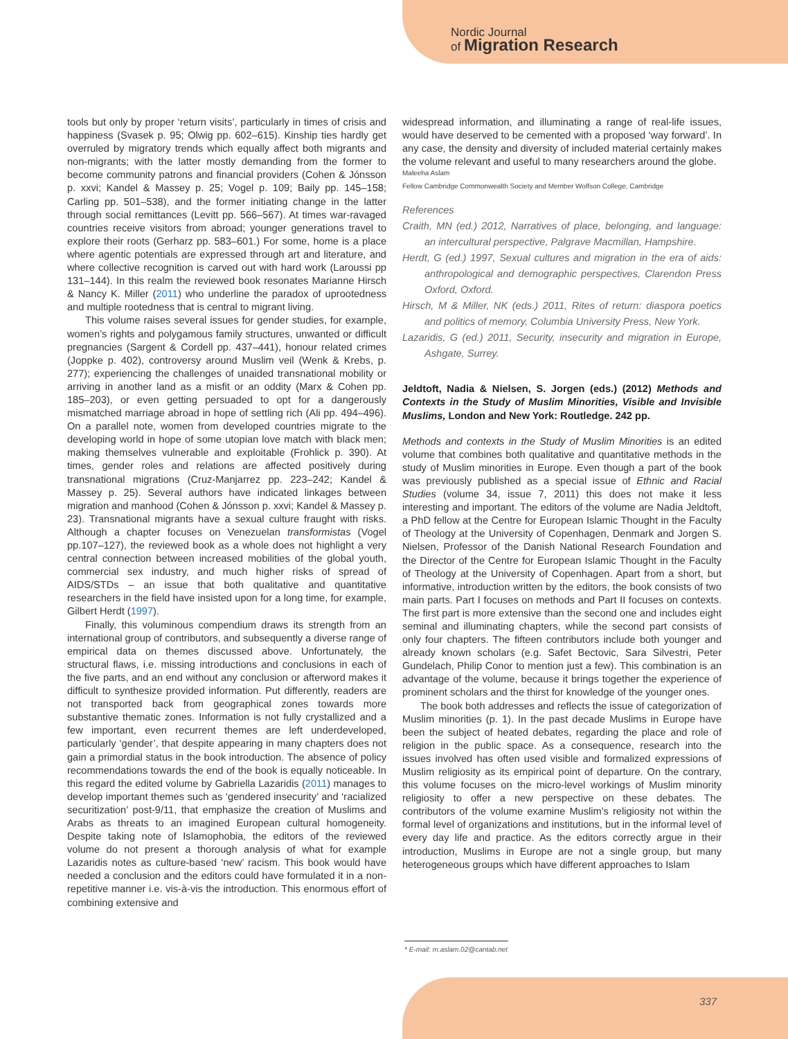Nordic Journal
of Migration Research
tools but only by proper ‘return visits’, particularly in times of crisis and happiness (Svasek p. 95; Olwig pp. 602–615). Kinship ties hardly get overruled by migratory trends which equally affect both migrants and non-migrants; with the latter mostly demanding from the former to become community patrons and financial providers (Cohen & Jónsson p. xxvi; Kandel & Massey p. 25; Vogel p. 109; Baily pp. 145–158; Carling pp. 501–538), and the former initiating change in the latter through social remittances (Levitt pp. 566–567). At times war-ravaged countries receive visitors from abroad; younger generations travel to explore their roots (Gerharz pp. 583–601.) For some, home is a place where agentic potentials are expressed through art and literature, and where collective recognition is carved out with hard work (Laroussi pp 131–144). In this realm the reviewed book resonates Marianne Hirsch & Nancy K. Miller (2011) who underline the paradox of uprootedness and multiple rootedness that is central to migrant living.
This volume raises several issues for gender studies, for example, women’s rights and polygamous family structures, unwanted or difficult pregnancies (Sargent & Cordell pp. 437–441), honour related crimes (Joppke p. 402), controversy around Muslim veil (Wenk & Krebs, p. 277); experiencing the challenges of unaided transnational mobility or arriving in another land as a misfit or an oddity (Marx & Cohen pp. 185–203), or even getting persuaded to opt for a dangerously mismatched marriage abroad in hope of settling rich (Ali pp. 494–496). On a parallel note, women from developed countries migrate to the developing world in hope of some utopian love match with black men; making themselves vulnerable and exploitable (Frohlick p. 390). At times, gender roles and relations are affected positively during transnational migrations (Cruz-Manjarrez pp. 223–242; Kandel & Massey p. 25). Several authors have indicated linkages between migration and manhood (Cohen & Jónsson p. xxvi; Kandel & Massey p. 23). Transnational migrants have a sexual culture fraught with risks. Although a chapter focuses on Venezuelan transformistas (Vogel pp.107–127), the reviewed book as a whole does not highlight a very central connection between increased mobilities of the global youth, commercial sex industry, and much higher risks of spread of AIDS/STDs – an issue that both qualitative and quantitative researchers in the field have insisted upon for a long time, for example, Gilbert Herdt (1997).
Finally, this voluminous compendium draws its strength from an international group of contributors, and subsequently a diverse range of empirical data on themes discussed above. Unfortunately, the structural flaws, i.e. missing introductions and conclusions in each of the five parts, and an end without any conclusion or afterword makes it difficult to synthesize provided information. Put differently, readers are not transported back from geographical zones towards more substantive thematic zones. Information is not fully crystallized and a few important, even recurrent themes are left underdeveloped, particularly ‘gender’, that despite appearing in many chapters does not gain a primordial status in the book introduction. The absence of policy recommendations towards the end of the book is equally noticeable. In this regard the edited volume by Gabriella Lazaridis (2011) manages to develop important themes such as ‘gendered insecurity’ and ‘racialized securitization’ post-9/11, that emphasize the creation of Muslims and Arabs as threats to an imagined European cultural homogeneity. Despite taking note of Islamophobia, the editors of the reviewed volume do not present a thorough analysis of what for example Lazaridis notes as culture-based ‘new’ racism. This book would have needed a conclusion and the editors could have formulated it in a non-repetitive manner i.e. vis-à-vis the introduction. This enormous effort of combining extensive and
widespread information, and illuminating a range of real-life issues, would have deserved to be cemented with a proposed ‘way forward’. In any case, the density and diversity of included material certainly makes the volume relevant and useful to many researchers around the globe.
Maleeha Aslam
Fellow Cambridge Commonwealth Society and Member Wolfson College, Cambridge
References
Craith, MN (ed.) 2012, Narratives of place, belonging, and language: an intercultural perspective, Palgrave Macmillan, Hampshire.
Herdt, G (ed.) 1997, Sexual cultures and migration in the era of aids: anthropological and demographic perspectives, Clarendon Press Oxford, Oxford.
Hirsch, M & Miller, NK (eds.) 2011, Rites of return: diaspora poetics and politics of memory, Columbia University Press, New York.
Lazaridis, G (ed.) 2011, Security, insecurity and migration in Europe, Ashgate, Surrey.
Jeldtoft, Nadia & Nielsen, S. Jorgen (eds.) (2012) Methods and Contexts in the Study of Muslim Minorities, Visible and Invisible Muslims, London and New York: Routledge. 242 pp.
Methods and contexts in the Study of Muslim Minorities is an edited volume that combines both qualitative and quantitative methods in the study of Muslim minorities in Europe. Even though a part of the book was previously published as a special issue of Ethnic and Racial Studies (volume 34, issue 7, 2011) this does not make it less interesting and important. The editors of the volume are Nadia Jeldtoft, a PhD fellow at the Centre for European Islamic Thought in the Faculty of Theology at the University of Copenhagen, Denmark and Jorgen S. Nielsen, Professor of the Danish National Research Foundation and the Director of the Centre for European Islamic Thought in the Faculty of Theology at the University of Copenhagen. Apart from a short, but informative, introduction written by the editors, the book consists of two main parts. Part I focuses on methods and Part II focuses on contexts. The first part is more extensive than the second one and includes eight seminal and illuminating chapters, while the second part consists of only four chapters. The fifteen contributors include both younger and already known scholars (e.g. Safet Bectovic, Sara Silvestri, Peter Gundelach, Philip Conor to mention just a few). This combination is an advantage of the volume, because it brings together the experience of prominent scholars and the thirst for knowledge of the younger ones.
The book both addresses and reflects the issue of categorization of Muslim minorities (p. 1). In the past decade Muslims in Europe have been the subject of heated debates, regarding the place and role of religion in the public space. As a consequence, research into the issues involved has often used visible and formalized expressions of Muslim religiosity as its empirical point of departure. On the contrary, this volume focuses on the micro-level workings of Muslim minority religiosity to offer a new perspective on these debates. The contributors of the volume examine Muslim’s religiosity not within the formal level of organizations and institutions, but in the informal level of every day life and practice. As the editors correctly argue in their introduction, Muslims in Europe are not a single group, but many heterogeneous groups which have different approaches to Islam
* E-mail: m.aslam.02@cantab.net
337